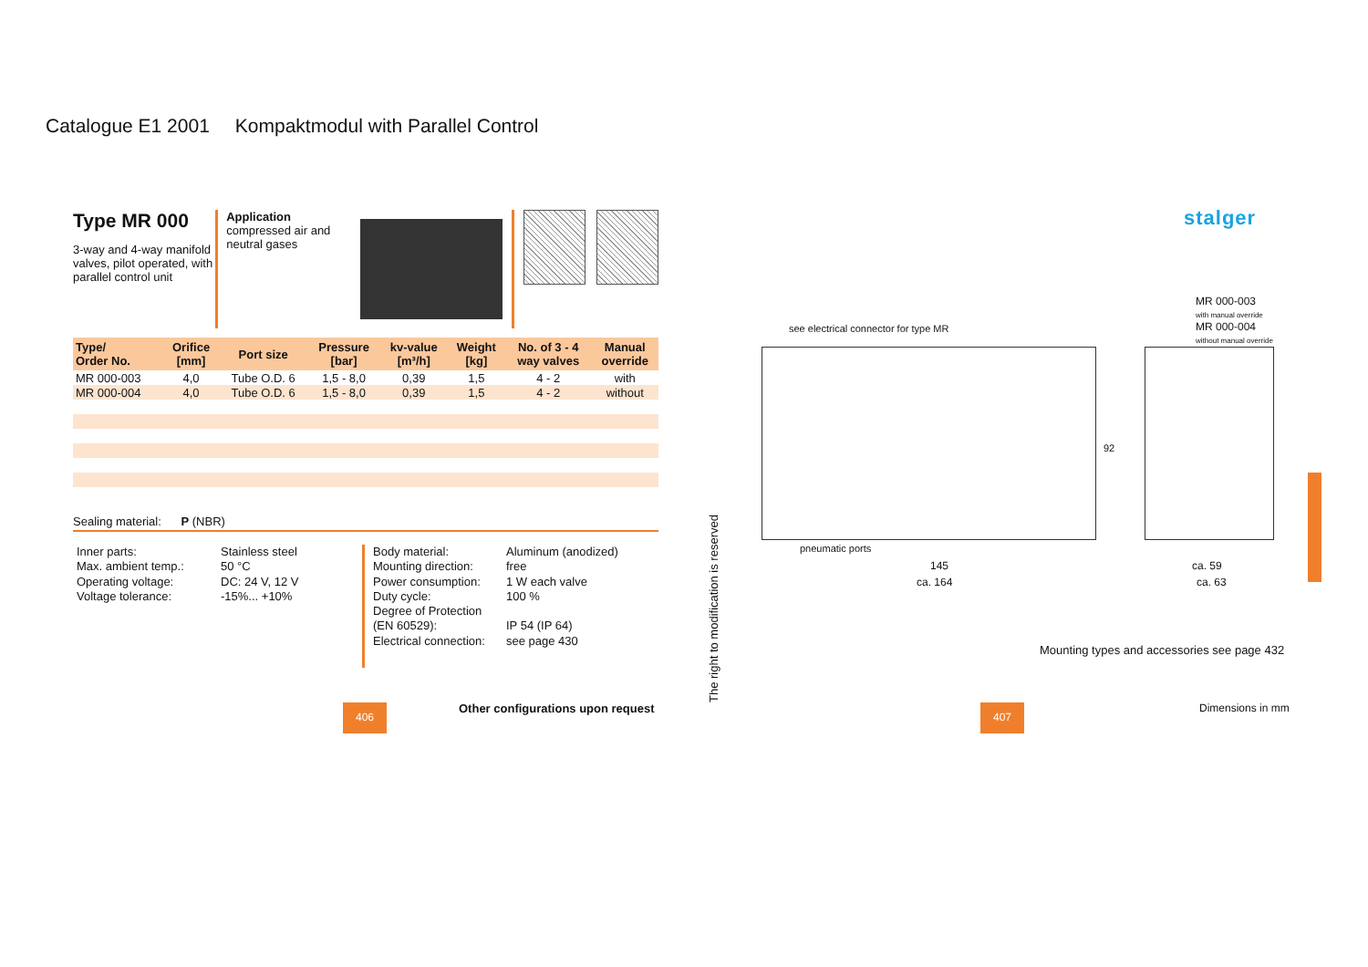Catalogue E1 2001 Kompaktmodul with Parallel Control
Type MR 000
3-way and 4-way manifold valves, pilot operated, with parallel control unit
Application
compressed air and neutral gases
| Type/ Order No. | Orifice [mm] | Port size | Pressure [bar] | kv-value [m³/h] | Weight [kg] | No. of 3 - 4 way valves | Manual override |
| --- | --- | --- | --- | --- | --- | --- | --- |
| MR 000-003 | 4,0 | Tube O.D. 6 | 1,5 - 8,0 | 0,39 | 1,5 | 4 - 2 | with |
| MR 000-004 | 4,0 | Tube O.D. 6 | 1,5 - 8,0 | 0,39 | 1,5 | 4 - 2 | without |
Sealing material: P (NBR)
Inner parts:
Max. ambient temp.:
Operating voltage:
Voltage tolerance:
Stainless steel
50 °C
DC: 24 V, 12 V
-15%... +10%
Body material:
Mounting direction:
Power consumption:
Duty cycle:
Degree of Protection
(EN 60529):
Electrical connection:
Aluminum (anodized)
free
1 W each valve
100 %
IP 54 (IP 64)
see page 430
406
Other configurations upon request
The right to modification is reserved
stalger
MR 000-003
with manual override
MR 000-004
without manual override
see electrical connector for type MR
pneumatic ports
92
145
ca. 164
ca. 59
ca. 63
Mounting types and accessories see page 432
Dimensions in mm
407